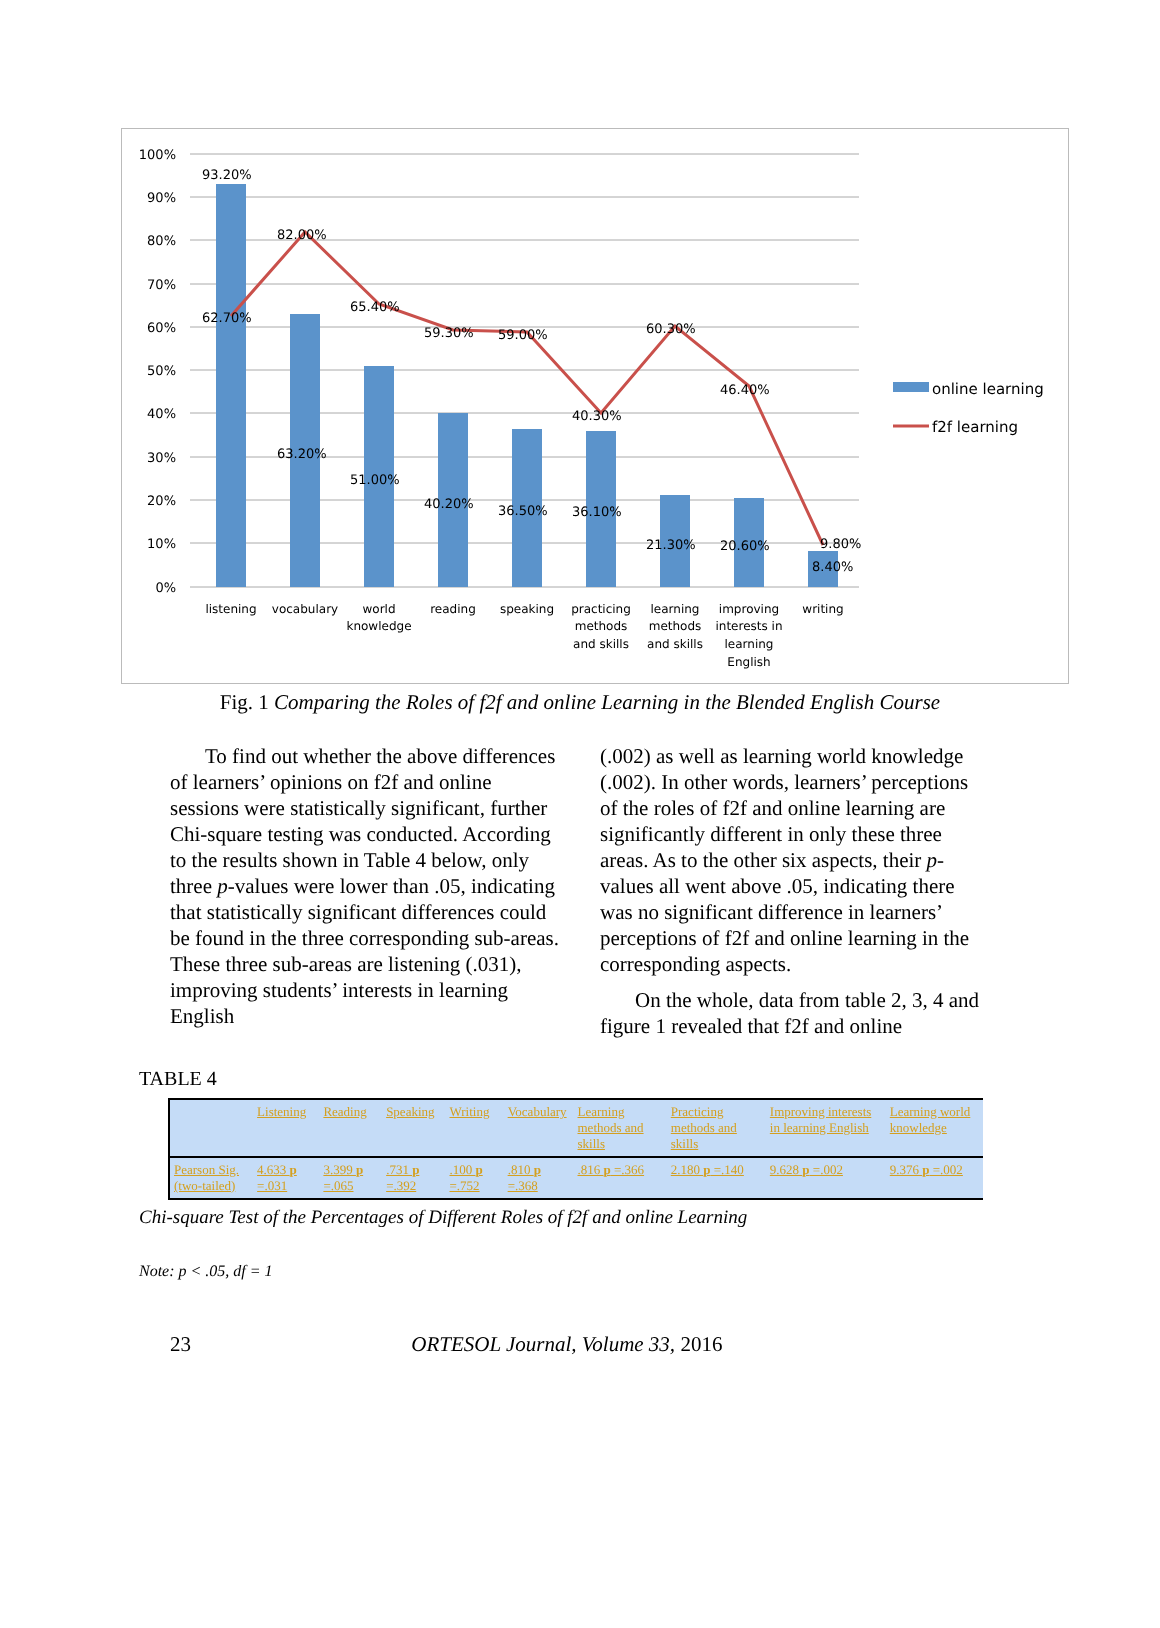100%
90%
80%
70%
60%
50%
40%
30%
20%
10%
0%
93.20%
82.00%
62.70%
65.40%
59.30%
59.00%
60.30%
40.30%
46.40%
63.20%
51.00%
40.20%
36.50%
36.10%
21.30%
20.60%
9.80%
8.40%
listening
vocabulary
world
knowledge
reading
speaking
practicing
methods
and skills
learning
methods
and skills
improving
interests in
learning
English
writing
online learning
f2f learning
Fig. 1 Comparing the Roles of f2f and online Learning in the Blended English Course
To find out whether the above differences of learners’ opinions on f2f and online sessions were statistically significant, further Chi-square testing was conducted. According to the results shown in Table 4 below, only three p-values were lower than .05, indicating that statistically significant differences could be found in the three corresponding sub-areas. These three sub-areas are listening (.031), improving students’ interests in learning English
(.002) as well as learning world knowledge (.002). In other words, learners’ perceptions of the roles of f2f and online learning are significantly different in only these three areas. As to the other six aspects, their p-values all went above .05, indicating there was no significant difference in learners’ perceptions of f2f and online learning in the corresponding aspects.
On the whole, data from table 2, 3, 4 and figure 1 revealed that f2f and online
TABLE 4
| | Listening | Reading | Speaking | Writing | Vocabulary | Learning methods and skills | Practicing methods and skills | Improving interests in learning English | Learning world knowledge |
| --- | --- | --- | --- | --- | --- | --- | --- | --- | --- |
| Pearson Sig. (two-tailed) | 4.633 p =.031 | 3.399 p =.065 | .731 p =.392 | .100 p =.752 | .810 p =.368 | .816 p =.366 | 2.180 p =.140 | 9.628 p =.002 | 9.376 p =.002 |
Chi-square Test of the Percentages of Different Roles of f2f and online Learning
Note: p < .05, df = 1
23 ORTESOL Journal, Volume 33, 2016